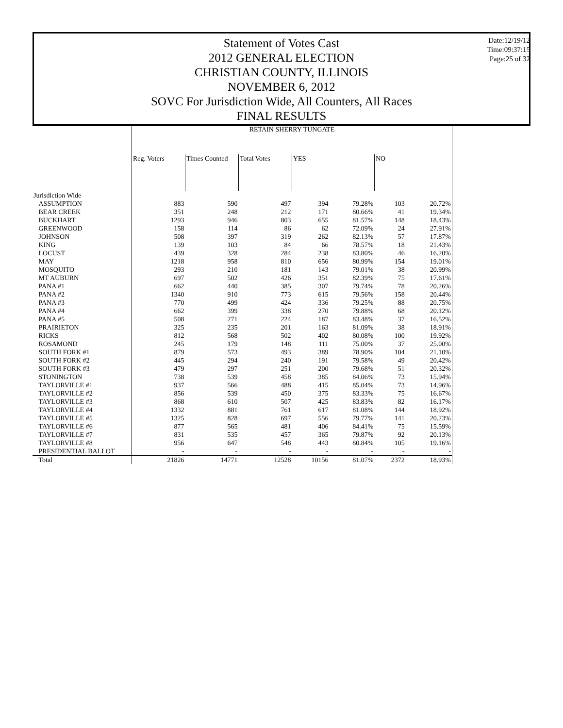Statement of Votes Cast
2012 GENERAL ELECTION
CHRISTIAN COUNTY, ILLINOIS
NOVEMBER 6, 2012
SOVC For Jurisdiction Wide, All Counters, All Races
FINAL RESULTS
Date:12/19/12
Time:09:37:15
Page:25 of 32
| | RETAIN SHERRY TUNGATE | | | | | | |
| --- | --- | --- | --- | --- | --- | --- | --- |
| | Reg. Voters | Times Counted | Total Votes | YES | | NO | |
| Jurisdiction Wide | | | | | | | |
| ASSUMPTION | 883 | 590 | 497 | 394 | 79.28% | 103 | 20.72% |
| BEAR CREEK | 351 | 248 | 212 | 171 | 80.66% | 41 | 19.34% |
| BUCKHART | 1293 | 946 | 803 | 655 | 81.57% | 148 | 18.43% |
| GREENWOOD | 158 | 114 | 86 | 62 | 72.09% | 24 | 27.91% |
| JOHNSON | 508 | 397 | 319 | 262 | 82.13% | 57 | 17.87% |
| KING | 139 | 103 | 84 | 66 | 78.57% | 18 | 21.43% |
| LOCUST | 439 | 328 | 284 | 238 | 83.80% | 46 | 16.20% |
| MAY | 1218 | 958 | 810 | 656 | 80.99% | 154 | 19.01% |
| MOSQUITO | 293 | 210 | 181 | 143 | 79.01% | 38 | 20.99% |
| MT AUBURN | 697 | 502 | 426 | 351 | 82.39% | 75 | 17.61% |
| PANA #1 | 662 | 440 | 385 | 307 | 79.74% | 78 | 20.26% |
| PANA #2 | 1340 | 910 | 773 | 615 | 79.56% | 158 | 20.44% |
| PANA #3 | 770 | 499 | 424 | 336 | 79.25% | 88 | 20.75% |
| PANA #4 | 662 | 399 | 338 | 270 | 79.88% | 68 | 20.12% |
| PANA #5 | 508 | 271 | 224 | 187 | 83.48% | 37 | 16.52% |
| PRAIRIETON | 325 | 235 | 201 | 163 | 81.09% | 38 | 18.91% |
| RICKS | 812 | 568 | 502 | 402 | 80.08% | 100 | 19.92% |
| ROSAMOND | 245 | 179 | 148 | 111 | 75.00% | 37 | 25.00% |
| SOUTH FORK #1 | 879 | 573 | 493 | 389 | 78.90% | 104 | 21.10% |
| SOUTH FORK #2 | 445 | 294 | 240 | 191 | 79.58% | 49 | 20.42% |
| SOUTH FORK #3 | 479 | 297 | 251 | 200 | 79.68% | 51 | 20.32% |
| STONINGTON | 738 | 539 | 458 | 385 | 84.06% | 73 | 15.94% |
| TAYLORVILLE #1 | 937 | 566 | 488 | 415 | 85.04% | 73 | 14.96% |
| TAYLORVILLE #2 | 856 | 539 | 450 | 375 | 83.33% | 75 | 16.67% |
| TAYLORVILLE #3 | 868 | 610 | 507 | 425 | 83.83% | 82 | 16.17% |
| TAYLORVILLE #4 | 1332 | 881 | 761 | 617 | 81.08% | 144 | 18.92% |
| TAYLORVILLE #5 | 1325 | 828 | 697 | 556 | 79.77% | 141 | 20.23% |
| TAYLORVILLE #6 | 877 | 565 | 481 | 406 | 84.41% | 75 | 15.59% |
| TAYLORVILLE #7 | 831 | 535 | 457 | 365 | 79.87% | 92 | 20.13% |
| TAYLORVILLE #8 | 956 | 647 | 548 | 443 | 80.84% | 105 | 19.16% |
| PRESIDENTIAL BALLOT | - | - | - | - | - | - | - |
| Total | 21826 | 14771 | 12528 | 10156 | 81.07% | 2372 | 18.93% |